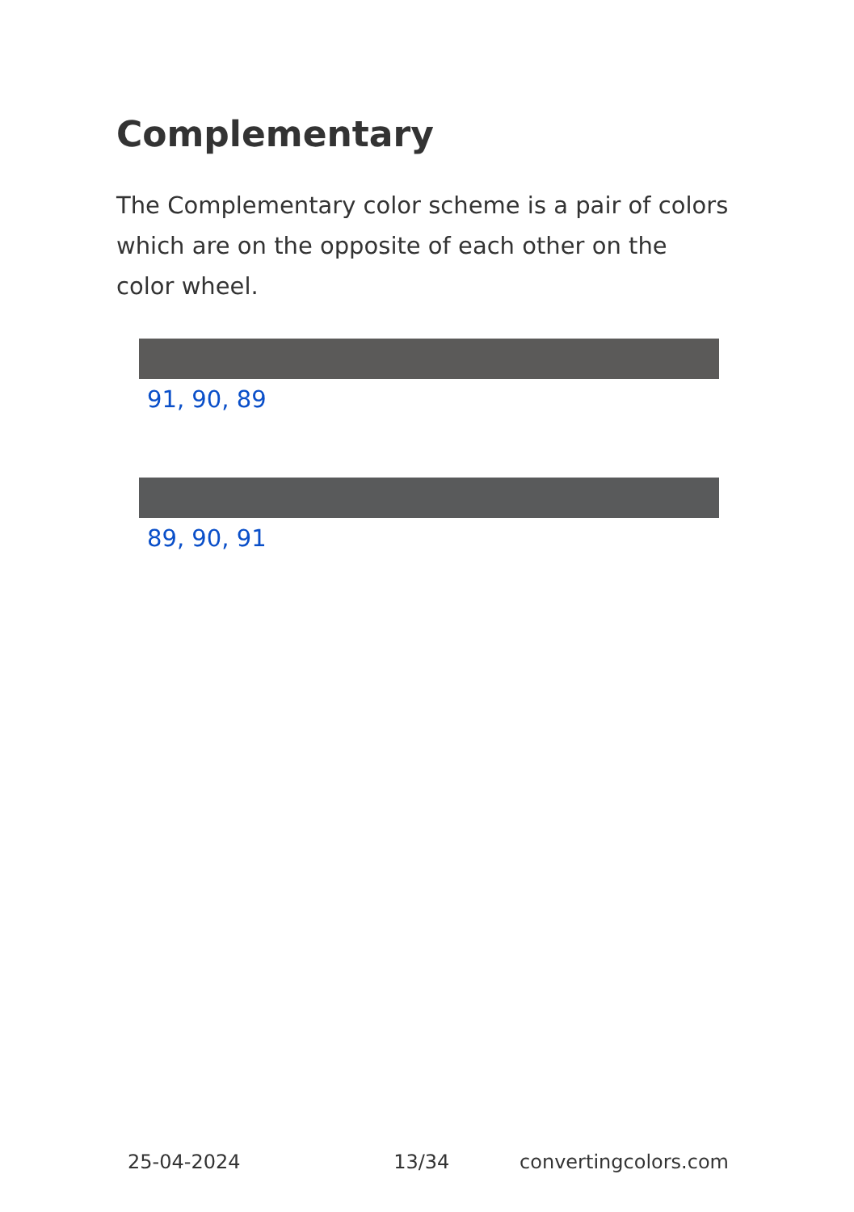Complementary
The Complementary color scheme is a pair of colors which are on the opposite of each other on the color wheel.
91, 90, 89
89, 90, 91
25-04-2024 13/34 convertingcolors.com